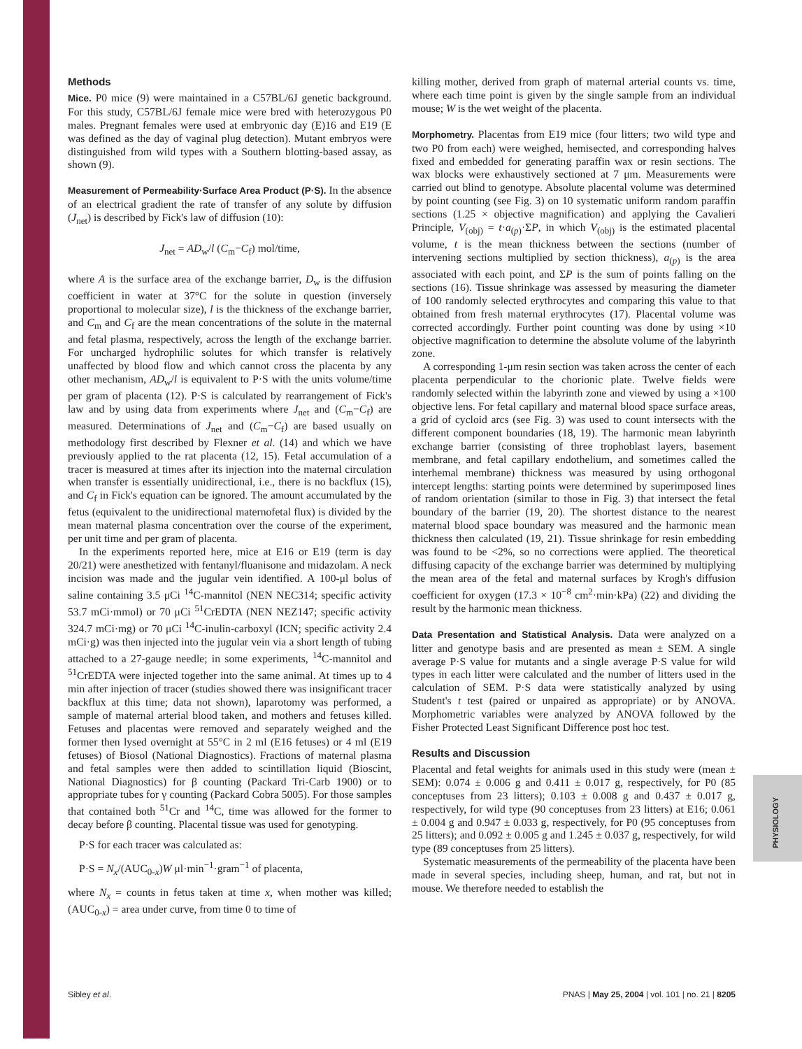PHYSIOLOGY
Methods
Mice. P0 mice (9) were maintained in a C57BL/6J genetic background. For this study, C57BL/6J female mice were bred with heterozygous P0 males. Pregnant females were used at embryonic day (E)16 and E19 (E was defined as the day of vaginal plug detection). Mutant embryos were distinguished from wild types with a Southern blotting-based assay, as shown (9).
Measurement of Permeability·Surface Area Product (P·S). In the absence of an electrical gradient the rate of transfer of any solute by diffusion (J<sub>net</sub>) is described by Fick's law of diffusion (10):
J<sub>net</sub> = AD<sub>w</sub>/l (C<sub>m</sub>−C<sub>f</sub>) mol/time,
where A is the surface area of the exchange barrier, D<sub>w</sub> is the diffusion coefficient in water at 37°C for the solute in question (inversely proportional to molecular size), l is the thickness of the exchange barrier, and C<sub>m</sub> and C<sub>f</sub> are the mean concentrations of the solute in the maternal and fetal plasma, respectively, across the length of the exchange barrier. For uncharged hydrophilic solutes for which transfer is relatively unaffected by blood flow and which cannot cross the placenta by any other mechanism, AD<sub>w</sub>/l is equivalent to P·S with the units volume/time per gram of placenta (12). P·S is calculated by rearrangement of Fick's law and by using data from experiments where J<sub>net</sub> and (C<sub>m</sub>−C<sub>f</sub>) are measured. Determinations of J<sub>net</sub> and (C<sub>m</sub>−C<sub>f</sub>) are based usually on methodology first described by Flexner et al. (14) and which we have previously applied to the rat placenta (12, 15). Fetal accumulation of a tracer is measured at times after its injection into the maternal circulation when transfer is essentially unidirectional, i.e., there is no backflux (15), and C<sub>f</sub> in Fick's equation can be ignored. The amount accumulated by the fetus (equivalent to the unidirectional maternofetal flux) is divided by the mean maternal plasma concentration over the course of the experiment, per unit time and per gram of placenta.
In the experiments reported here, mice at E16 or E19 (term is day 20/21) were anesthetized with fentanyl/fluanisone and midazolam. A neck incision was made and the jugular vein identified. A 100-μl bolus of saline containing 3.5 μCi <sup>14</sup>C-mannitol (NEN NEC314; specific activity 53.7 mCi·mmol) or 70 μCi <sup>51</sup>CrEDTA (NEN NEZ147; specific activity 324.7 mCi·mg) or 70 μCi <sup>14</sup>C-inulin-carboxyl (ICN; specific activity 2.4 mCi·g) was then injected into the jugular vein via a short length of tubing attached to a 27-gauge needle; in some experiments, <sup>14</sup>C-mannitol and <sup>51</sup>CrEDTA were injected together into the same animal. At times up to 4 min after injection of tracer (studies showed there was insignificant tracer backflux at this time; data not shown), laparotomy was performed, a sample of maternal arterial blood taken, and mothers and fetuses killed. Fetuses and placentas were removed and separately weighed and the former then lysed overnight at 55°C in 2 ml (E16 fetuses) or 4 ml (E19 fetuses) of Biosol (National Diagnostics). Fractions of maternal plasma and fetal samples were then added to scintillation liquid (Bioscint, National Diagnostics) for β counting (Packard Tri-Carb 1900) or to appropriate tubes for γ counting (Packard Cobra 5005). For those samples that contained both <sup>51</sup>Cr and <sup>14</sup>C, time was allowed for the former to decay before β counting. Placental tissue was used for genotyping.
P·S for each tracer was calculated as:
P·S = N<sub>x</sub>/(AUC<sub>0-x</sub>)W μl·min<sup>−1</sup>·gram<sup>−1</sup> of placenta,
where N<sub>x</sub> = counts in fetus taken at time x, when mother was killed; (AUC<sub>0-x</sub>) = area under curve, from time 0 to time of
killing mother, derived from graph of maternal arterial counts vs. time, where each time point is given by the single sample from an individual mouse; W is the wet weight of the placenta.
Morphometry. Placentas from E19 mice (four litters; two wild type and two P0 from each) were weighed, hemisected, and corresponding halves fixed and embedded for generating paraffin wax or resin sections. The wax blocks were exhaustively sectioned at 7 μm. Measurements were carried out blind to genotype. Absolute placental volume was determined by point counting (see Fig. 3) on 10 systematic uniform random paraffin sections (1.25 × objective magnification) and applying the Cavalieri Principle, V<sub>(obj)</sub> = t·a<sub>(p)</sub>·ΣP, in which V<sub>(obj)</sub> is the estimated placental volume, t is the mean thickness between the sections (number of intervening sections multiplied by section thickness), a<sub>(p)</sub> is the area associated with each point, and ΣP is the sum of points falling on the sections (16). Tissue shrinkage was assessed by measuring the diameter of 100 randomly selected erythrocytes and comparing this value to that obtained from fresh maternal erythrocytes (17). Placental volume was corrected accordingly. Further point counting was done by using ×10 objective magnification to determine the absolute volume of the labyrinth zone.
A corresponding 1-μm resin section was taken across the center of each placenta perpendicular to the chorionic plate. Twelve fields were randomly selected within the labyrinth zone and viewed by using a ×100 objective lens. For fetal capillary and maternal blood space surface areas, a grid of cycloid arcs (see Fig. 3) was used to count intersects with the different component boundaries (18, 19). The harmonic mean labyrinth exchange barrier (consisting of three trophoblast layers, basement membrane, and fetal capillary endothelium, and sometimes called the interhemal membrane) thickness was measured by using orthogonal intercept lengths: starting points were determined by superimposed lines of random orientation (similar to those in Fig. 3) that intersect the fetal boundary of the barrier (19, 20). The shortest distance to the nearest maternal blood space boundary was measured and the harmonic mean thickness then calculated (19, 21). Tissue shrinkage for resin embedding was found to be <2%, so no corrections were applied. The theoretical diffusing capacity of the exchange barrier was determined by multiplying the mean area of the fetal and maternal surfaces by Krogh's diffusion coefficient for oxygen (17.3 × 10<sup>−8</sup> cm<sup>2</sup>·min·kPa) (22) and dividing the result by the harmonic mean thickness.
Data Presentation and Statistical Analysis. Data were analyzed on a litter and genotype basis and are presented as mean ± SEM. A single average P·S value for mutants and a single average P·S value for wild types in each litter were calculated and the number of litters used in the calculation of SEM. P·S data were statistically analyzed by using Student's t test (paired or unpaired as appropriate) or by ANOVA. Morphometric variables were analyzed by ANOVA followed by the Fisher Protected Least Significant Difference post hoc test.
Results and Discussion
Placental and fetal weights for animals used in this study were (mean ± SEM): 0.074 ± 0.006 g and 0.411 ± 0.017 g, respectively, for P0 (85 conceptuses from 23 litters); 0.103 ± 0.008 g and 0.437 ± 0.017 g, respectively, for wild type (90 conceptuses from 23 litters) at E16; 0.061 ± 0.004 g and 0.947 ± 0.033 g, respectively, for P0 (95 conceptuses from 25 litters); and 0.092 ± 0.005 g and 1.245 ± 0.037 g, respectively, for wild type (89 conceptuses from 25 litters).
Systematic measurements of the permeability of the placenta have been made in several species, including sheep, human, and rat, but not in mouse. We therefore needed to establish the
Sibley et al. PNAS | May 25, 2004 | vol. 101 | no. 21 | 8205